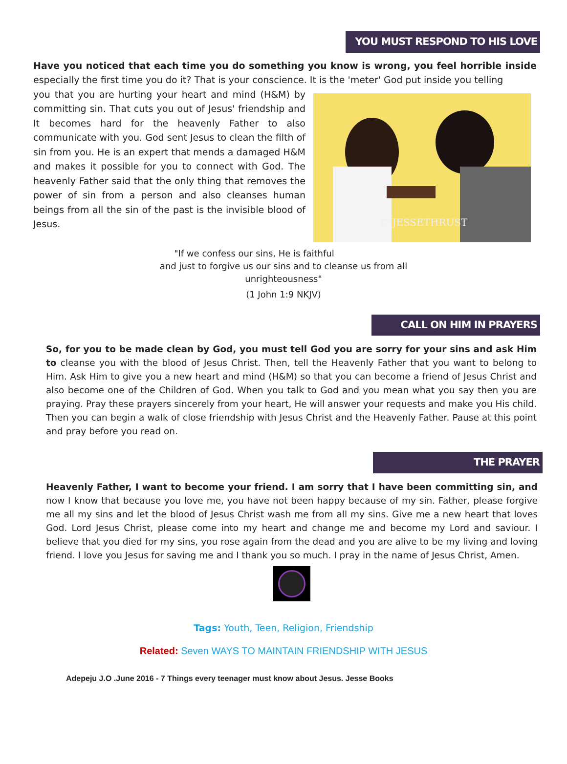YOU MUST RESPOND TO HIS LOVE
Have you noticed that each time you do something you know is wrong, you feel horrible inside especially the first time you do it? That is your conscience. It is the 'meter' God put inside you telling
you that you are hurting your heart and mind (H&M) by committing sin. That cuts you out of Jesus' friendship and It becomes hard for the heavenly Father to also communicate with you. God sent Jesus to clean the filth of sin from you. He is an expert that mends a damaged H&M and makes it possible for you to connect with God. The heavenly Father said that the only thing that removes the power of sin from a person and also cleanses human beings from all the sin of the past is the invisible blood of Jesus.
© JESSETHRUST
"If we confess our sins, He is faithful
and just to forgive us our sins and to cleanse us from all
unrighteousness"
(1 John 1:9 NKJV)
CALL ON HIM IN PRAYERS
So, for you to be made clean by God, you must tell God you are sorry for your sins and ask Him to cleanse you with the blood of Jesus Christ. Then, tell the Heavenly Father that you want to belong to Him. Ask Him to give you a new heart and mind (H&M) so that you can become a friend of Jesus Christ and also become one of the Children of God. When you talk to God and you mean what you say then you are praying. Pray these prayers sincerely from your heart, He will answer your requests and make you His child. Then you can begin a walk of close friendship with Jesus Christ and the Heavenly Father. Pause at this point and pray before you read on.
THE PRAYER
Heavenly Father, I want to become your friend. I am sorry that I have been committing sin, and now I know that because you love me, you have not been happy because of my sin. Father, please forgive me all my sins and let the blood of Jesus Christ wash me from all my sins. Give me a new heart that loves God. Lord Jesus Christ, please come into my heart and change me and become my Lord and saviour. I believe that you died for my sins, you rose again from the dead and you are alive to be my living and loving friend. I love you Jesus for saving me and I thank you so much. I pray in the name of Jesus Christ, Amen.
Tags: Youth, Teen, Religion, Friendship
Related: Seven WAYS TO MAINTAIN FRIENDSHIP WITH JESUS
Adepeju J.O .June 2016 - 7 Things every teenager must know about Jesus. Jesse Books